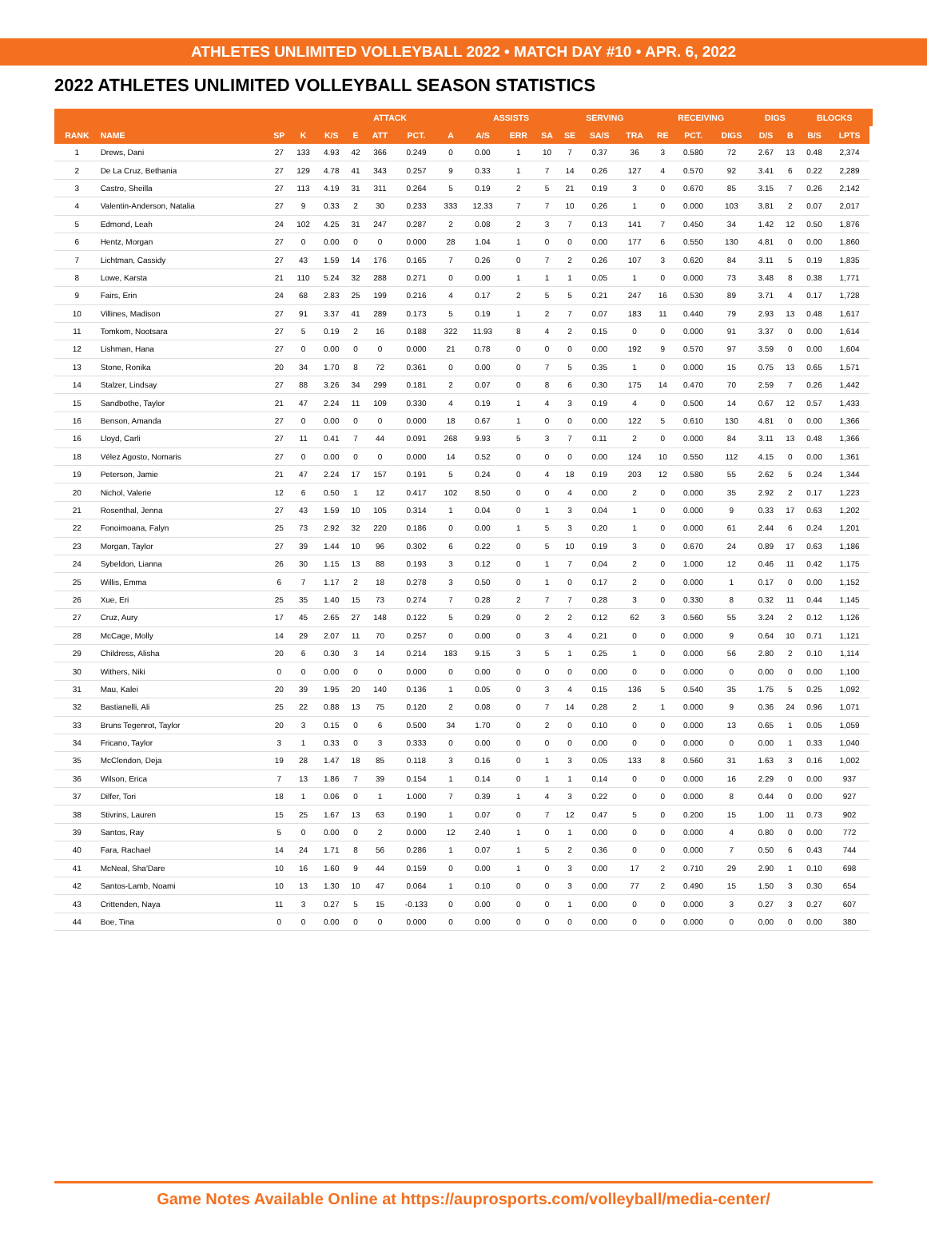ATHLETES UNLIMITED VOLLEYBALL 2022 • MATCH DAY #10 • APR. 6, 2022
2022 ATHLETES UNLIMITED VOLLEYBALL SEASON STATISTICS
| | | | | ATTACK | | | | | ASSISTS | | | SERVING | | | RECEIVING | | | DIGS | | BLOCKS | | |
| --- | --- | --- | --- | --- | --- | --- | --- | --- | --- | --- | --- | --- | --- | --- | --- | --- | --- | --- | --- | --- | --- | --- |
| RANK | NAME | SP | K | K/S | E | ATT | PCT. | A | A/S | ERR | SA | SE | SA/S | TRA | RE | PCT. | DIGS | D/S | B | B/S | LPTS | |
| 1 | Drews, Dani | 27 | 133 | 4.93 | 42 | 366 | 0.249 | 0 | 0.00 | 1 | 10 | 7 | 0.37 | 36 | 3 | 0.580 | 72 | 2.67 | 13 | 0.48 | 2,374 | |
| 2 | De La Cruz, Bethania | 27 | 129 | 4.78 | 41 | 343 | 0.257 | 9 | 0.33 | 1 | 7 | 14 | 0.26 | 127 | 4 | 0.570 | 92 | 3.41 | 6 | 0.22 | 2,289 | |
| 3 | Castro, Sheilla | 27 | 113 | 4.19 | 31 | 311 | 0.264 | 5 | 0.19 | 2 | 5 | 21 | 0.19 | 3 | 0 | 0.670 | 85 | 3.15 | 7 | 0.26 | 2,142 | |
| 4 | Valentin-Anderson, Natalia | 27 | 9 | 0.33 | 2 | 30 | 0.233 | 333 | 12.33 | 7 | 7 | 10 | 0.26 | 1 | 0 | 0.000 | 103 | 3.81 | 2 | 0.07 | 2,017 | |
| 5 | Edmond, Leah | 24 | 102 | 4.25 | 31 | 247 | 0.287 | 2 | 0.08 | 2 | 3 | 7 | 0.13 | 141 | 7 | 0.450 | 34 | 1.42 | 12 | 0.50 | 1,876 | |
| 6 | Hentz, Morgan | 27 | 0 | 0.00 | 0 | 0 | 0.000 | 28 | 1.04 | 1 | 0 | 0 | 0.00 | 177 | 6 | 0.550 | 130 | 4.81 | 0 | 0.00 | 1,860 | |
| 7 | Lichtman, Cassidy | 27 | 43 | 1.59 | 14 | 176 | 0.165 | 7 | 0.26 | 0 | 7 | 2 | 0.26 | 107 | 3 | 0.620 | 84 | 3.11 | 5 | 0.19 | 1,835 | |
| 8 | Lowe, Karsta | 21 | 110 | 5.24 | 32 | 288 | 0.271 | 0 | 0.00 | 1 | 1 | 1 | 0.05 | 1 | 0 | 0.000 | 73 | 3.48 | 8 | 0.38 | 1,771 | |
| 9 | Fairs, Erin | 24 | 68 | 2.83 | 25 | 199 | 0.216 | 4 | 0.17 | 2 | 5 | 5 | 0.21 | 247 | 16 | 0.530 | 89 | 3.71 | 4 | 0.17 | 1,728 | |
| 10 | Villines, Madison | 27 | 91 | 3.37 | 41 | 289 | 0.173 | 5 | 0.19 | 1 | 2 | 7 | 0.07 | 183 | 11 | 0.440 | 79 | 2.93 | 13 | 0.48 | 1,617 | |
| 11 | Tomkom, Nootsara | 27 | 5 | 0.19 | 2 | 16 | 0.188 | 322 | 11.93 | 8 | 4 | 2 | 0.15 | 0 | 0 | 0.000 | 91 | 3.37 | 0 | 0.00 | 1,614 | |
| 12 | Lishman, Hana | 27 | 0 | 0.00 | 0 | 0 | 0.000 | 21 | 0.78 | 0 | 0 | 0 | 0.00 | 192 | 9 | 0.570 | 97 | 3.59 | 0 | 0.00 | 1,604 | |
| 13 | Stone, Ronika | 20 | 34 | 1.70 | 8 | 72 | 0.361 | 0 | 0.00 | 0 | 7 | 5 | 0.35 | 1 | 0 | 0.000 | 15 | 0.75 | 13 | 0.65 | 1,571 | |
| 14 | Stalzer, Lindsay | 27 | 88 | 3.26 | 34 | 299 | 0.181 | 2 | 0.07 | 0 | 8 | 6 | 0.30 | 175 | 14 | 0.470 | 70 | 2.59 | 7 | 0.26 | 1,442 | |
| 15 | Sandbothe, Taylor | 21 | 47 | 2.24 | 11 | 109 | 0.330 | 4 | 0.19 | 1 | 4 | 3 | 0.19 | 4 | 0 | 0.500 | 14 | 0.67 | 12 | 0.57 | 1,433 | |
| 16 | Benson, Amanda | 27 | 0 | 0.00 | 0 | 0 | 0.000 | 18 | 0.67 | 1 | 0 | 0 | 0.00 | 122 | 5 | 0.610 | 130 | 4.81 | 0 | 0.00 | 1,366 | |
| 16 | Lloyd, Carli | 27 | 11 | 0.41 | 7 | 44 | 0.091 | 268 | 9.93 | 5 | 3 | 7 | 0.11 | 2 | 0 | 0.000 | 84 | 3.11 | 13 | 0.48 | 1,366 | |
| 18 | Vélez Agosto, Nomaris | 27 | 0 | 0.00 | 0 | 0 | 0.000 | 14 | 0.52 | 0 | 0 | 0 | 0.00 | 124 | 10 | 0.550 | 112 | 4.15 | 0 | 0.00 | 1,361 | |
| 19 | Peterson, Jamie | 21 | 47 | 2.24 | 17 | 157 | 0.191 | 5 | 0.24 | 0 | 4 | 18 | 0.19 | 203 | 12 | 0.580 | 55 | 2.62 | 5 | 0.24 | 1,344 | |
| 20 | Nichol, Valerie | 12 | 6 | 0.50 | 1 | 12 | 0.417 | 102 | 8.50 | 0 | 0 | 4 | 0.00 | 2 | 0 | 0.000 | 35 | 2.92 | 2 | 0.17 | 1,223 | |
| 21 | Rosenthal, Jenna | 27 | 43 | 1.59 | 10 | 105 | 0.314 | 1 | 0.04 | 0 | 1 | 3 | 0.04 | 1 | 0 | 0.000 | 9 | 0.33 | 17 | 0.63 | 1,202 | |
| 22 | Fonoimoana, Falyn | 25 | 73 | 2.92 | 32 | 220 | 0.186 | 0 | 0.00 | 1 | 5 | 3 | 0.20 | 1 | 0 | 0.000 | 61 | 2.44 | 6 | 0.24 | 1,201 | |
| 23 | Morgan, Taylor | 27 | 39 | 1.44 | 10 | 96 | 0.302 | 6 | 0.22 | 0 | 5 | 10 | 0.19 | 3 | 0 | 0.670 | 24 | 0.89 | 17 | 0.63 | 1,186 | |
| 24 | Sybeldon, Lianna | 26 | 30 | 1.15 | 13 | 88 | 0.193 | 3 | 0.12 | 0 | 1 | 7 | 0.04 | 2 | 0 | 1.000 | 12 | 0.46 | 11 | 0.42 | 1,175 | |
| 25 | Willis, Emma | 6 | 7 | 1.17 | 2 | 18 | 0.278 | 3 | 0.50 | 0 | 1 | 0 | 0.17 | 2 | 0 | 0.000 | 1 | 0.17 | 0 | 0.00 | 1,152 | |
| 26 | Xue, Eri | 25 | 35 | 1.40 | 15 | 73 | 0.274 | 7 | 0.28 | 2 | 7 | 7 | 0.28 | 3 | 0 | 0.330 | 8 | 0.32 | 11 | 0.44 | 1,145 | |
| 27 | Cruz, Aury | 17 | 45 | 2.65 | 27 | 148 | 0.122 | 5 | 0.29 | 0 | 2 | 2 | 0.12 | 62 | 3 | 0.560 | 55 | 3.24 | 2 | 0.12 | 1,126 | |
| 28 | McCage, Molly | 14 | 29 | 2.07 | 11 | 70 | 0.257 | 0 | 0.00 | 0 | 3 | 4 | 0.21 | 0 | 0 | 0.000 | 9 | 0.64 | 10 | 0.71 | 1,121 | |
| 29 | Childress, Alisha | 20 | 6 | 0.30 | 3 | 14 | 0.214 | 183 | 9.15 | 3 | 5 | 1 | 0.25 | 1 | 0 | 0.000 | 56 | 2.80 | 2 | 0.10 | 1,114 | |
| 30 | Withers, Niki | 0 | 0 | 0.00 | 0 | 0 | 0.000 | 0 | 0.00 | 0 | 0 | 0 | 0.00 | 0 | 0 | 0.000 | 0 | 0.00 | 0 | 0.00 | 1,100 | |
| 31 | Mau, Kalei | 20 | 39 | 1.95 | 20 | 140 | 0.136 | 1 | 0.05 | 0 | 3 | 4 | 0.15 | 136 | 5 | 0.540 | 35 | 1.75 | 5 | 0.25 | 1,092 | |
| 32 | Bastianelli, Ali | 25 | 22 | 0.88 | 13 | 75 | 0.120 | 2 | 0.08 | 0 | 7 | 14 | 0.28 | 2 | 1 | 0.000 | 9 | 0.36 | 24 | 0.96 | 1,071 | |
| 33 | Bruns Tegenrot, Taylor | 20 | 3 | 0.15 | 0 | 6 | 0.500 | 34 | 1.70 | 0 | 2 | 0 | 0.10 | 0 | 0 | 0.000 | 13 | 0.65 | 1 | 0.05 | 1,059 | |
| 34 | Fricano, Taylor | 3 | 1 | 0.33 | 0 | 3 | 0.333 | 0 | 0.00 | 0 | 0 | 0 | 0.00 | 0 | 0 | 0.000 | 0 | 0.00 | 1 | 0.33 | 1,040 | |
| 35 | McClendon, Deja | 19 | 28 | 1.47 | 18 | 85 | 0.118 | 3 | 0.16 | 0 | 1 | 3 | 0.05 | 133 | 8 | 0.560 | 31 | 1.63 | 3 | 0.16 | 1,002 | |
| 36 | Wilson, Erica | 7 | 13 | 1.86 | 7 | 39 | 0.154 | 1 | 0.14 | 0 | 1 | 1 | 0.14 | 0 | 0 | 0.000 | 16 | 2.29 | 0 | 0.00 | 937 | |
| 37 | Dilfer, Tori | 18 | 1 | 0.06 | 0 | 1 | 1.000 | 7 | 0.39 | 1 | 4 | 3 | 0.22 | 0 | 0 | 0.000 | 8 | 0.44 | 0 | 0.00 | 927 | |
| 38 | Stivrins, Lauren | 15 | 25 | 1.67 | 13 | 63 | 0.190 | 1 | 0.07 | 0 | 7 | 12 | 0.47 | 5 | 0 | 0.200 | 15 | 1.00 | 11 | 0.73 | 902 | |
| 39 | Santos, Ray | 5 | 0 | 0.00 | 0 | 2 | 0.000 | 12 | 2.40 | 1 | 0 | 1 | 0.00 | 0 | 0 | 0.000 | 4 | 0.80 | 0 | 0.00 | 772 | |
| 40 | Fara, Rachael | 14 | 24 | 1.71 | 8 | 56 | 0.286 | 1 | 0.07 | 1 | 5 | 2 | 0.36 | 0 | 0 | 0.000 | 7 | 0.50 | 6 | 0.43 | 744 | |
| 41 | McNeal, Sha'Dare | 10 | 16 | 1.60 | 9 | 44 | 0.159 | 0 | 0.00 | 1 | 0 | 3 | 0.00 | 17 | 2 | 0.710 | 29 | 2.90 | 1 | 0.10 | 698 | |
| 42 | Santos-Lamb, Noami | 10 | 13 | 1.30 | 10 | 47 | 0.064 | 1 | 0.10 | 0 | 0 | 3 | 0.00 | 77 | 2 | 0.490 | 15 | 1.50 | 3 | 0.30 | 654 | |
| 43 | Crittenden, Naya | 11 | 3 | 0.27 | 5 | 15 | -0.133 | 0 | 0.00 | 0 | 0 | 1 | 0.00 | 0 | 0 | 0.000 | 3 | 0.27 | 3 | 0.27 | 607 | |
| 44 | Boe, Tina | 0 | 0 | 0.00 | 0 | 0 | 0.000 | 0 | 0.00 | 0 | 0 | 0 | 0.00 | 0 | 0 | 0.000 | 0 | 0.00 | 0 | 0.00 | 380 | |
Game Notes Available Online at https://auprosports.com/volleyball/media-center/